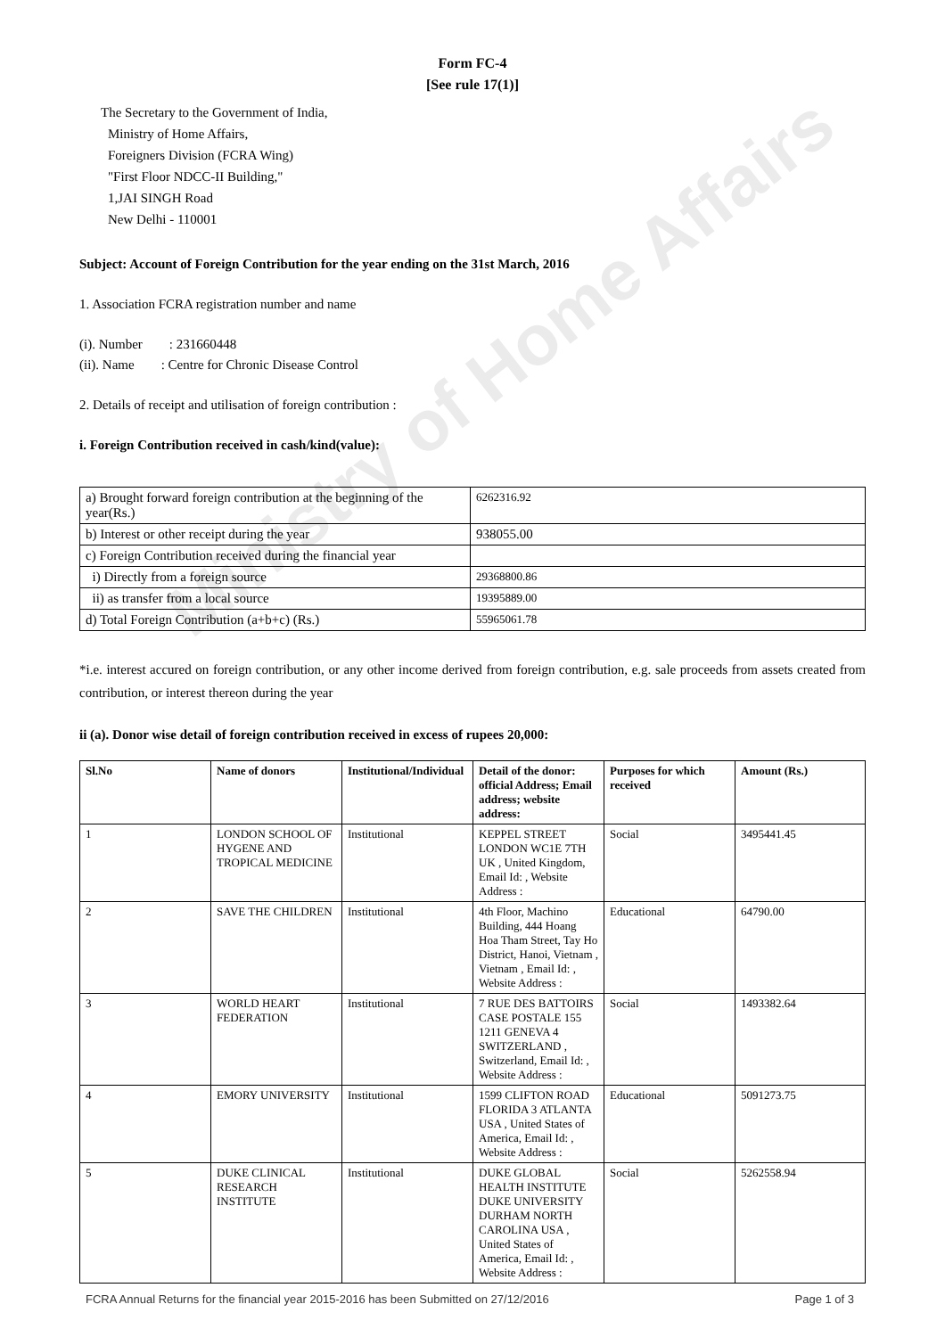Ministry of Home Affairs
Form FC-4
[See rule 17(1)]
The Secretary to the Government of India,
Ministry of Home Affairs,
Foreigners Division (FCRA Wing)
"First Floor NDCC-II Building,"
1,JAI SINGH Road
New Delhi - 110001
Subject: Account of Foreign Contribution for the year ending on the 31st March, 2016
1. Association FCRA registration number and name
(i). Number : 231660448
(ii). Name : Centre for Chronic Disease Control
2. Details of receipt and utilisation of foreign contribution :
i. Foreign Contribution received in cash/kind(value):
| a) Brought forward foreign contribution at the beginning of the year(Rs.) | 6262316.92 |
| b) Interest or other receipt during the year | 938055.00 |
| c) Foreign Contribution received during the financial year | |
| i) Directly from a foreign source | 29368800.86 |
| ii) as transfer from a local source | 19395889.00 |
| d) Total Foreign Contribution (a+b+c) (Rs.) | 55965061.78 |
*i.e. interest accured on foreign contribution, or any other income derived from foreign contribution, e.g. sale proceeds from assets created from contribution, or interest thereon during the year
ii (a). Donor wise detail of foreign contribution received in excess of rupees 20,000:
| Sl.No | Name of donors | Institutional/Individual | Detail of the donor: official Address; Email address; website address: | Purposes for which received | Amount (Rs.) |
| --- | --- | --- | --- | --- | --- |
| 1 | LONDON SCHOOL OF HYGENE AND TROPICAL MEDICINE | Institutional | KEPPEL STREET LONDON WC1E 7TH UK , United Kingdom, Email Id: , Website Address : | Social | 3495441.45 |
| 2 | SAVE THE CHILDREN | Institutional | 4th Floor, Machino Building, 444 Hoang Hoa Tham Street, Tay Ho District, Hanoi, Vietnam , Vietnam , Email Id: , Website Address : | Educational | 64790.00 |
| 3 | WORLD HEART FEDERATION | Institutional | 7 RUE DES BATTOIRS CASE POSTALE 155 1211 GENEVA 4 SWITZERLAND , Switzerland, Email Id: , Website Address : | Social | 1493382.64 |
| 4 | EMORY UNIVERSITY | Institutional | 1599 CLIFTON ROAD FLORIDA 3 ATLANTA USA , United States of America, Email Id: , Website Address : | Educational | 5091273.75 |
| 5 | DUKE CLINICAL RESEARCH INSTITUTE | Institutional | DUKE GLOBAL HEALTH INSTITUTE DUKE UNIVERSITY DURHAM NORTH CAROLINA USA , United States of America, Email Id: , Website Address : | Social | 5262558.94 |
FCRA Annual Returns for the financial year 2015-2016 has been Submitted on 27/12/2016 Page 1 of 3